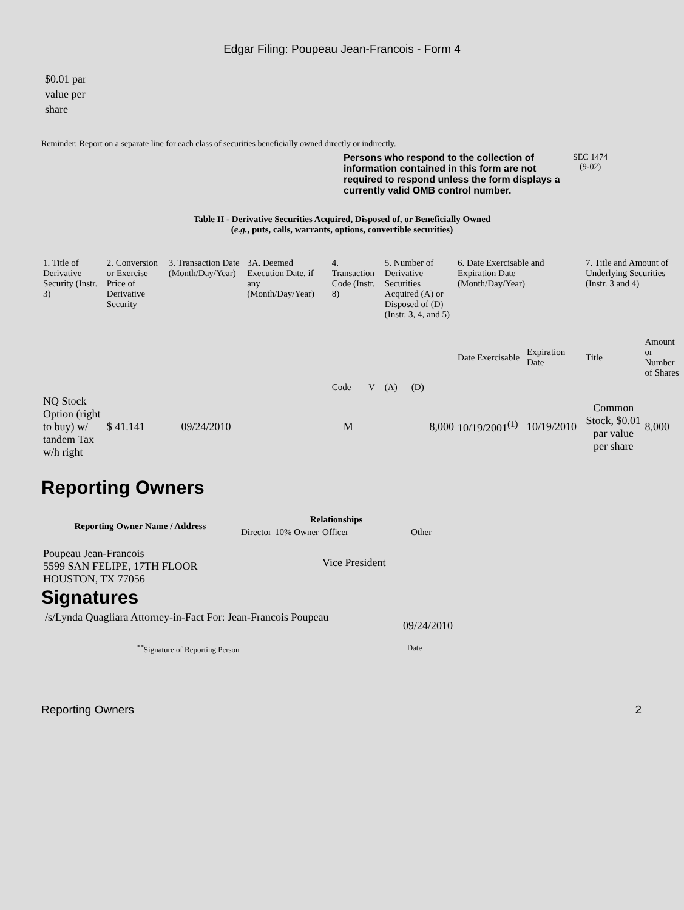Edgar Filing: Poupeau Jean-Francois - Form 4
$0.01 par
value per
share
Reminder: Report on a separate line for each class of securities beneficially owned directly or indirectly.
Persons who respond to the collection of information contained in this form are not required to respond unless the form displays a currently valid OMB control number.
SEC 1474
(9-02)
Table II - Derivative Securities Acquired, Disposed of, or Beneficially Owned
(e.g., puts, calls, warrants, options, convertible securities)
| 1. Title of Derivative Security (Instr. 3) | 2. Conversion or Exercise Price of Derivative Security | 3. Transaction Date (Month/Day/Year) | 3A. Deemed Execution Date, if any (Month/Day/Year) | 4. Transaction Code (Instr. 8) | | 5. Number of Derivative Securities Acquired (A) or Disposed of (D) (Instr. 3, 4, and 5) | | 6. Date Exercisable and Expiration Date (Month/Day/Year) | | 7. Title and Amount of Underlying Securities (Instr. 3 and 4) | |
| --- | --- | --- | --- | --- | --- | --- | --- | --- | --- | --- | --- |
| | | | | Code | V | (A) | (D) | Date Exercisable | Expiration Date | Title | Amount or Number of Shares |
| NQ Stock Option (right to buy) w/ tandem Tax w/h right | $ 41.141 | 09/24/2010 | | M | | | 8,000 | 10/19/2001<sup>(1)</sup> | 10/19/2010 | Common Stock, $0.01 par value per share | 8,000 |
Reporting Owners
| Reporting Owner Name / Address | Relationships | | | |
| --- | --- | --- | --- | --- |
| | Director | 10% Owner | Officer | Other |
| Poupeau Jean-Francois 5599 SAN FELIPE, 17TH FLOOR HOUSTON, TX 77056 | | | Vice President | |
Signatures
/s/Lynda Quagliara Attorney-in-Fact For: Jean-Francois Poupeau
09/24/2010
<sup>**</sup> Signature of Reporting Person
Date
Reporting Owners 2